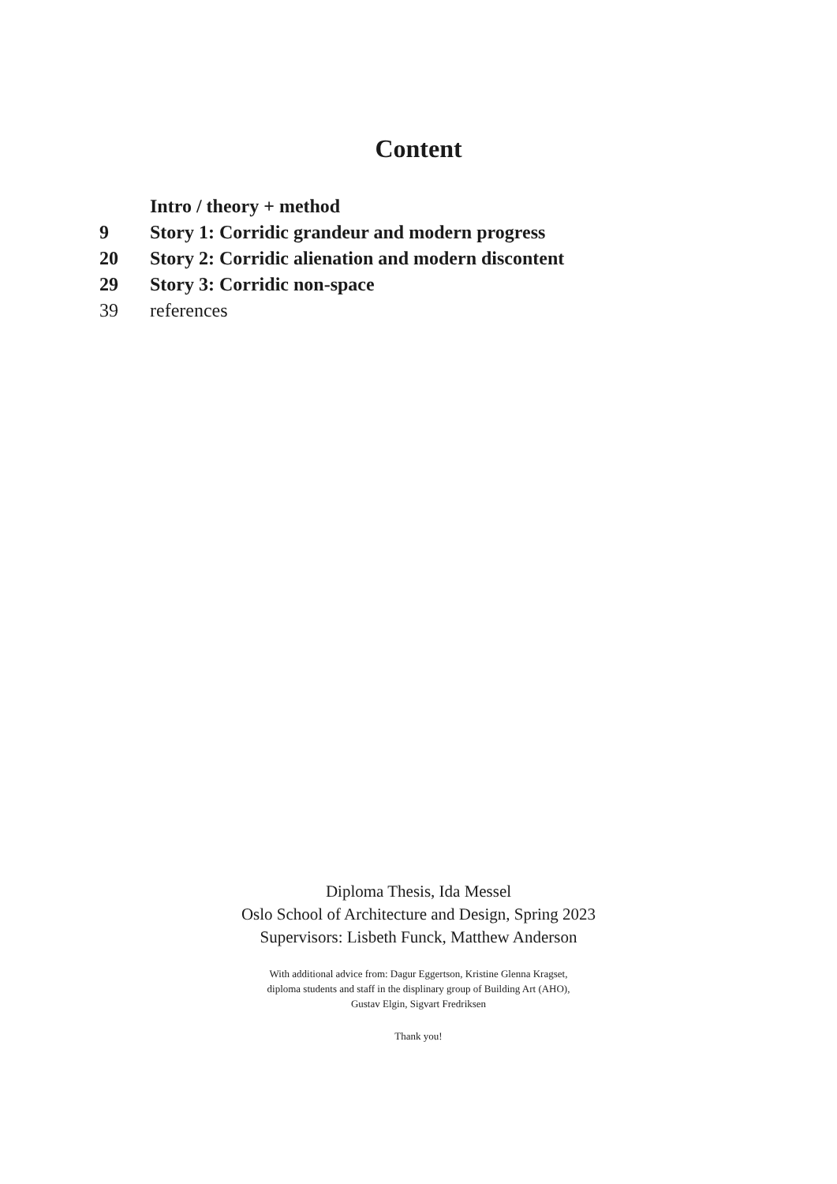Content
Intro / theory + method
9 Story 1: Corridic grandeur and modern progress
20 Story 2: Corridic alienation and modern discontent
29 Story 3: Corridic non-space
39 references
Diploma Thesis, Ida Messel
Oslo School of Architecture and Design, Spring 2023
Supervisors: Lisbeth Funck, Matthew Anderson
With additional advice from: Dagur Eggertson, Kristine Glenna Kragset,
diploma students and staff in the displinary group of Building Art (AHO),
Gustav Elgin, Sigvart Fredriksen
Thank you!